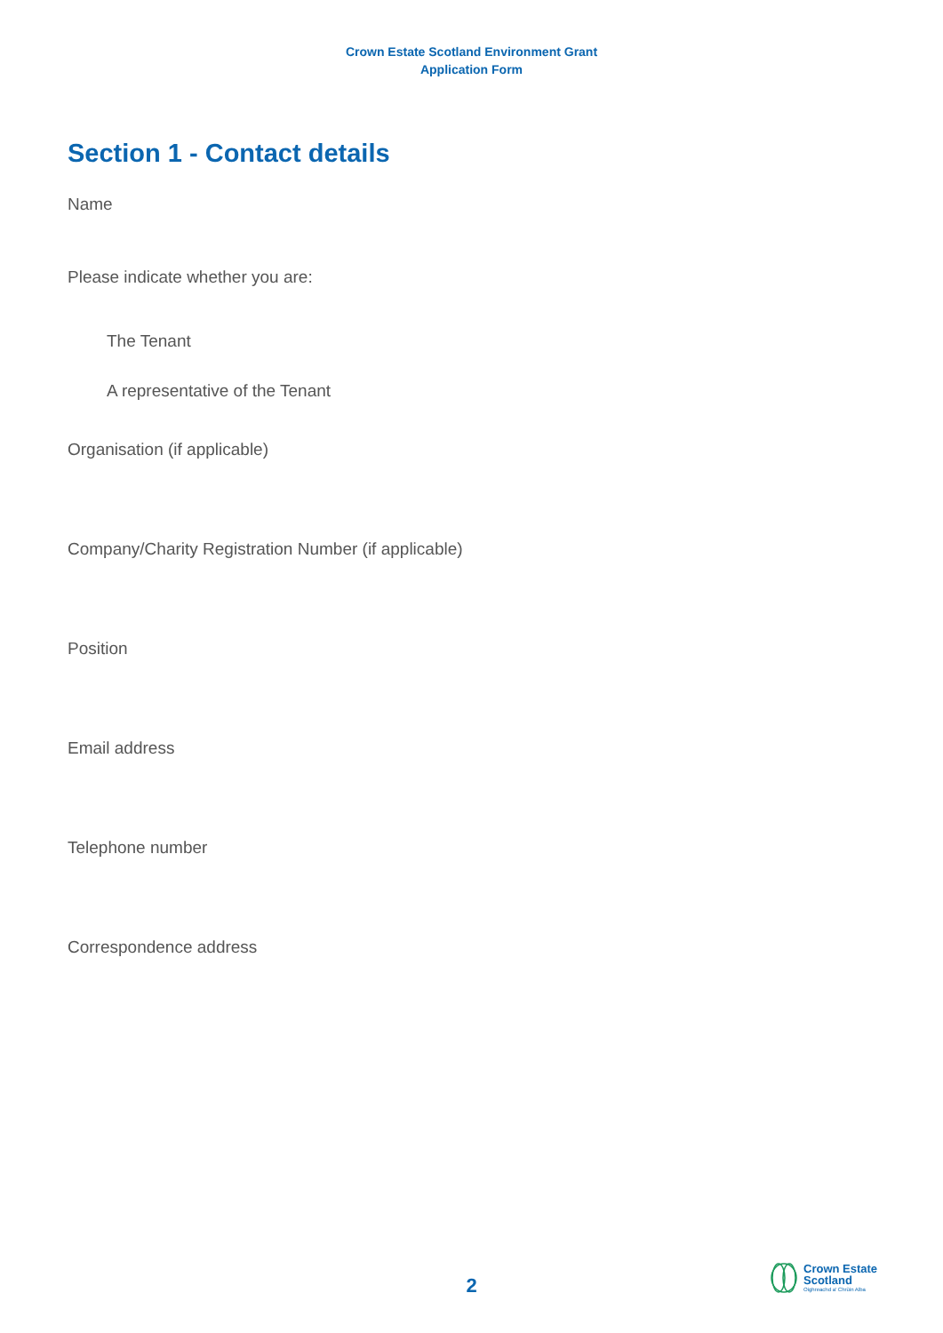Crown Estate Scotland Environment Grant
Application Form
Section 1 - Contact details
Name
Please indicate whether you are:
The Tenant
A representative of the Tenant
Organisation (if applicable)
Company/Charity Registration Number (if applicable)
Position
Email address
Telephone number
Correspondence address
2
Crown Estate
Scotland
Oighreachd a' Chrùin Alba